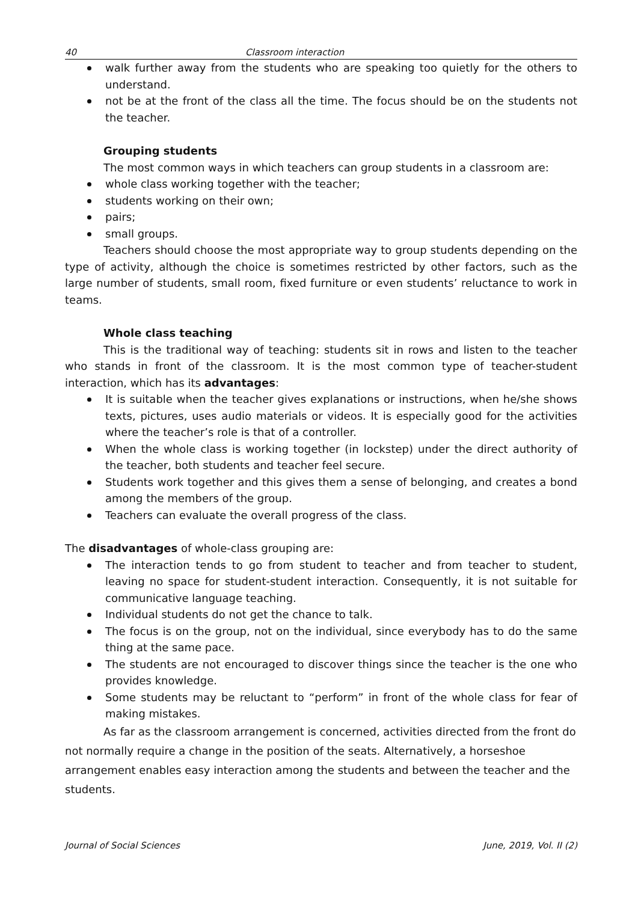40 Classroom interaction
walk further away from the students who are speaking too quietly for the others to understand.
not be at the front of the class all the time. The focus should be on the students not the teacher.
Grouping students
The most common ways in which teachers can group students in a classroom are:
whole class working together with the teacher;
students working on their own;
pairs;
small groups.
Teachers should choose the most appropriate way to group students depending on the type of activity, although the choice is sometimes restricted by other factors, such as the large number of students, small room, fixed furniture or even students’ reluctance to work in teams.
Whole class teaching
This is the traditional way of teaching: students sit in rows and listen to the teacher who stands in front of the classroom. It is the most common type of teacher-student interaction, which has its advantages:
It is suitable when the teacher gives explanations or instructions, when he/she shows texts, pictures, uses audio materials or videos. It is especially good for the activities where the teacher’s role is that of a controller.
When the whole class is working together (in lockstep) under the direct authority of the teacher, both students and teacher feel secure.
Students work together and this gives them a sense of belonging, and creates a bond among the members of the group.
Teachers can evaluate the overall progress of the class.
The disadvantages of whole-class grouping are:
The interaction tends to go from student to teacher and from teacher to student, leaving no space for student-student interaction. Consequently, it is not suitable for communicative language teaching.
Individual students do not get the chance to talk.
The focus is on the group, not on the individual, since everybody has to do the same thing at the same pace.
The students are not encouraged to discover things since the teacher is the one who provides knowledge.
Some students may be reluctant to “perform” in front of the whole class for fear of making mistakes.
As far as the classroom arrangement is concerned, activities directed from the front do not normally require a change in the position of the seats. Alternatively, a horseshoe arrangement enables easy interaction among the students and between the teacher and the students.
Journal of Social Sciences June, 2019, Vol. II (2)